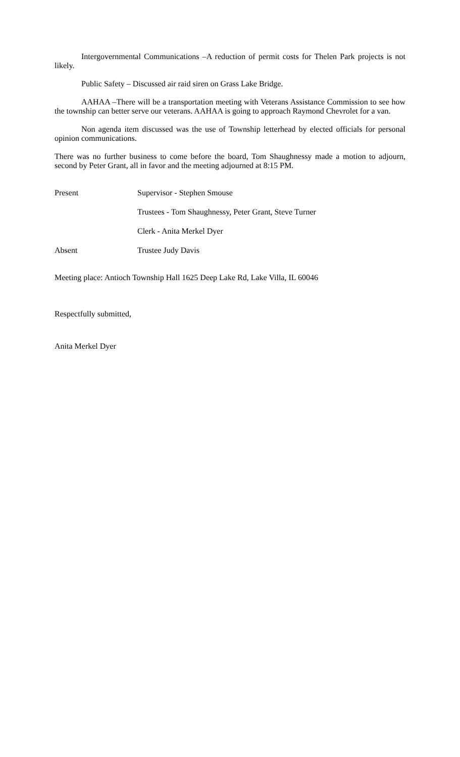Intergovernmental Communications –A reduction of permit costs for Thelen Park projects is not likely.
Public Safety – Discussed air raid siren on Grass Lake Bridge.
AAHAA –There will be a transportation meeting with Veterans Assistance Commission to see how the township can better serve our veterans. AAHAA is going to approach Raymond Chevrolet for a van.
Non agenda item discussed was the use of Township letterhead by elected officials for personal opinion communications.
There was no further business to come before the board, Tom Shaughnessy made a motion to adjourn, second by Peter Grant, all in favor and the meeting adjourned at 8:15 PM.
Present Supervisor - Stephen Smouse
Trustees - Tom Shaughnessy, Peter Grant, Steve Turner
Clerk - Anita Merkel Dyer
Absent Trustee Judy Davis
Meeting place: Antioch Township Hall 1625 Deep Lake Rd, Lake Villa, IL 60046
Respectfully submitted,
Anita Merkel Dyer